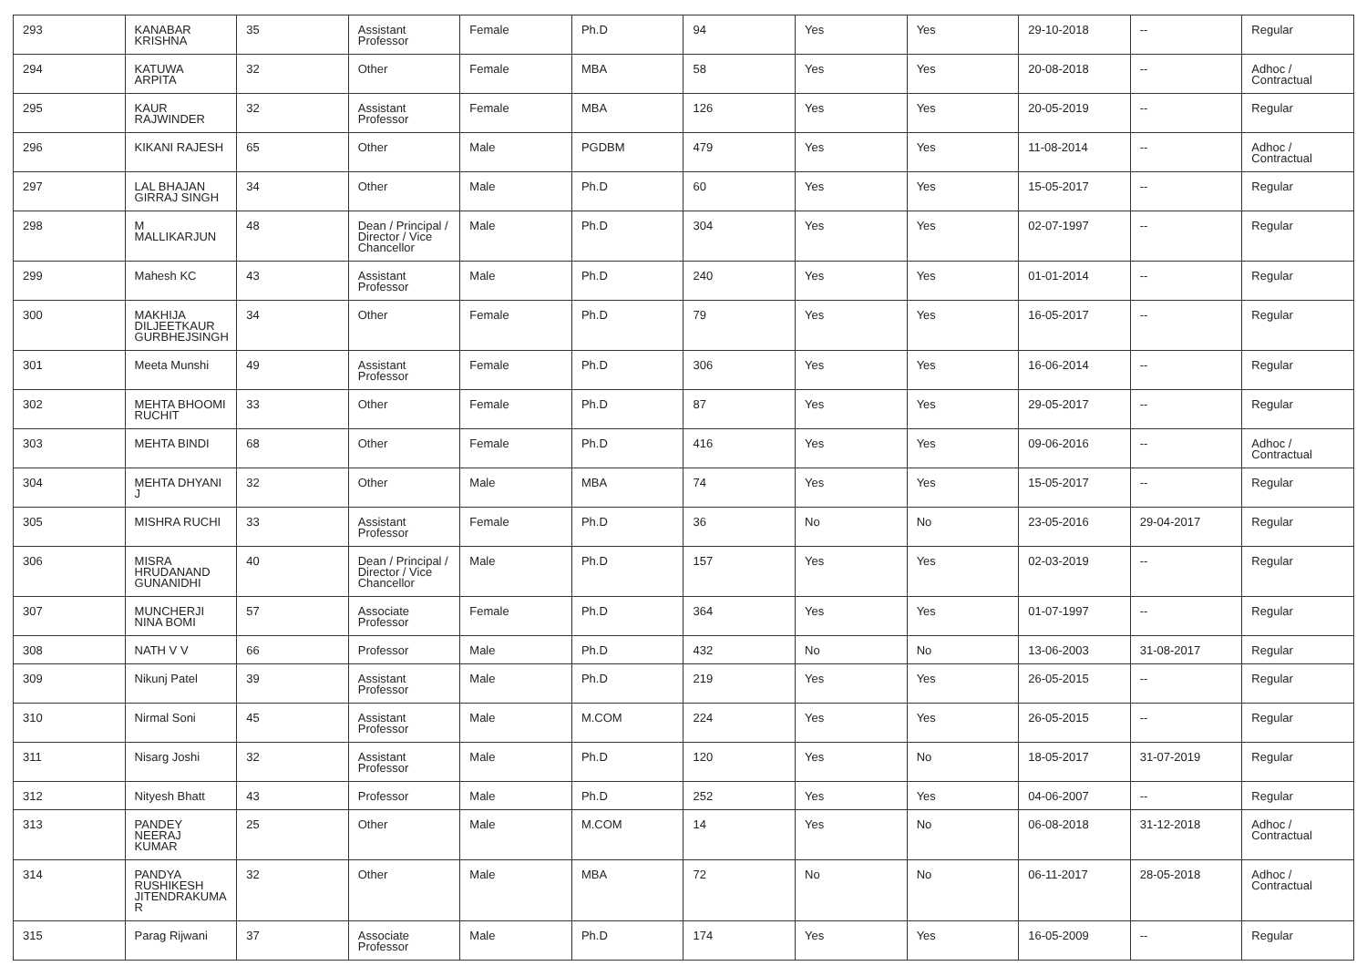| 293 | KANABAR KRISHNA | 35 | Assistant Professor | Female | Ph.D | 94 | Yes | Yes | 29-10-2018 | -- | Regular |
| 294 | KATUWA ARPITA | 32 | Other | Female | MBA | 58 | Yes | Yes | 20-08-2018 | -- | Adhoc / Contractual |
| 295 | KAUR RAJWINDER | 32 | Assistant Professor | Female | MBA | 126 | Yes | Yes | 20-05-2019 | -- | Regular |
| 296 | KIKANI RAJESH | 65 | Other | Male | PGDBM | 479 | Yes | Yes | 11-08-2014 | -- | Adhoc / Contractual |
| 297 | LAL BHAJAN GIRRAJ SINGH | 34 | Other | Male | Ph.D | 60 | Yes | Yes | 15-05-2017 | -- | Regular |
| 298 | M MALLIKARJUN | 48 | Dean / Principal / Director / Vice Chancellor | Male | Ph.D | 304 | Yes | Yes | 02-07-1997 | -- | Regular |
| 299 | Mahesh KC | 43 | Assistant Professor | Male | Ph.D | 240 | Yes | Yes | 01-01-2014 | -- | Regular |
| 300 | MAKHIJA DILJEETKAUR GURBHEJSINGH | 34 | Other | Female | Ph.D | 79 | Yes | Yes | 16-05-2017 | -- | Regular |
| 301 | Meeta Munshi | 49 | Assistant Professor | Female | Ph.D | 306 | Yes | Yes | 16-06-2014 | -- | Regular |
| 302 | MEHTA BHOOMI RUCHIT | 33 | Other | Female | Ph.D | 87 | Yes | Yes | 29-05-2017 | -- | Regular |
| 303 | MEHTA BINDI | 68 | Other | Female | Ph.D | 416 | Yes | Yes | 09-06-2016 | -- | Adhoc / Contractual |
| 304 | MEHTA DHYANI J | 32 | Other | Male | MBA | 74 | Yes | Yes | 15-05-2017 | -- | Regular |
| 305 | MISHRA RUCHI | 33 | Assistant Professor | Female | Ph.D | 36 | No | No | 23-05-2016 | 29-04-2017 | Regular |
| 306 | MISRA HRUDANAND GUNANIDHI | 40 | Dean / Principal / Director / Vice Chancellor | Male | Ph.D | 157 | Yes | Yes | 02-03-2019 | -- | Regular |
| 307 | MUNCHERJI NINA BOMI | 57 | Associate Professor | Female | Ph.D | 364 | Yes | Yes | 01-07-1997 | -- | Regular |
| 308 | NATH V V | 66 | Professor | Male | Ph.D | 432 | No | No | 13-06-2003 | 31-08-2017 | Regular |
| 309 | Nikunj Patel | 39 | Assistant Professor | Male | Ph.D | 219 | Yes | Yes | 26-05-2015 | -- | Regular |
| 310 | Nirmal Soni | 45 | Assistant Professor | Male | M.COM | 224 | Yes | Yes | 26-05-2015 | -- | Regular |
| 311 | Nisarg Joshi | 32 | Assistant Professor | Male | Ph.D | 120 | Yes | No | 18-05-2017 | 31-07-2019 | Regular |
| 312 | Nityesh Bhatt | 43 | Professor | Male | Ph.D | 252 | Yes | Yes | 04-06-2007 | -- | Regular |
| 313 | PANDEY NEERAJ KUMAR | 25 | Other | Male | M.COM | 14 | Yes | No | 06-08-2018 | 31-12-2018 | Adhoc / Contractual |
| 314 | PANDYA RUSHIKESH JITENDRAKUMA R | 32 | Other | Male | MBA | 72 | No | No | 06-11-2017 | 28-05-2018 | Adhoc / Contractual |
| 315 | Parag Rijwani | 37 | Associate Professor | Male | Ph.D | 174 | Yes | Yes | 16-05-2009 | -- | Regular |